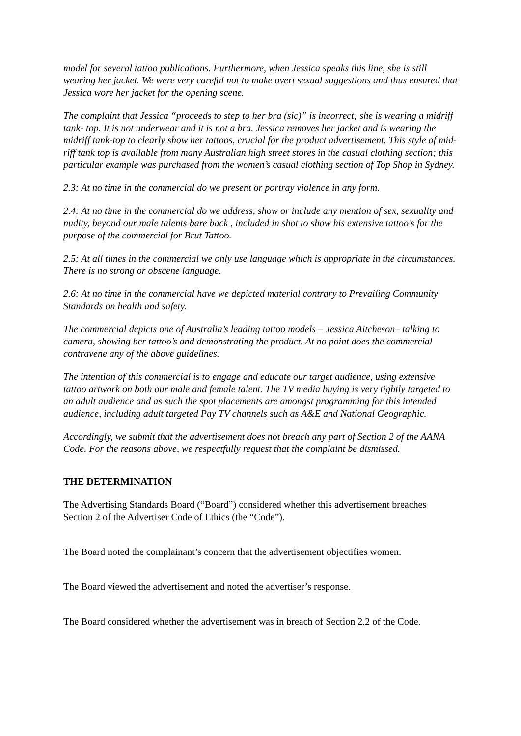model for several tattoo publications. Furthermore, when Jessica speaks this line, she is still wearing her jacket. We were very careful not to make overt sexual suggestions and thus ensured that Jessica wore her jacket for the opening scene.
The complaint that Jessica “proceeds to step to her bra (sic)” is incorrect; she is wearing a midriff tank- top. It is not underwear and it is not a bra. Jessica removes her jacket and is wearing the midriff tank-top to clearly show her tattoos, crucial for the product advertisement. This style of mid-riff tank top is available from many Australian high street stores in the casual clothing section; this particular example was purchased from the women’s casual clothing section of Top Shop in Sydney.
2.3: At no time in the commercial do we present or portray violence in any form.
2.4: At no time in the commercial do we address, show or include any mention of sex, sexuality and nudity, beyond our male talents bare back , included in shot to show his extensive tattoo’s for the purpose of the commercial for Brut Tattoo.
2.5: At all times in the commercial we only use language which is appropriate in the circumstances. There is no strong or obscene language.
2.6: At no time in the commercial have we depicted material contrary to Prevailing Community Standards on health and safety.
The commercial depicts one of Australia’s leading tattoo models – Jessica Aitcheson– talking to camera, showing her tattoo’s and demonstrating the product. At no point does the commercial contravene any of the above guidelines.
The intention of this commercial is to engage and educate our target audience, using extensive tattoo artwork on both our male and female talent. The TV media buying is very tightly targeted to an adult audience and as such the spot placements are amongst programming for this intended audience, including adult targeted Pay TV channels such as A&E and National Geographic.
Accordingly, we submit that the advertisement does not breach any part of Section 2 of the AANA Code. For the reasons above, we respectfully request that the complaint be dismissed.
THE DETERMINATION
The Advertising Standards Board (“Board”) considered whether this advertisement breaches Section 2 of the Advertiser Code of Ethics (the “Code”).
The Board noted the complainant’s concern that the advertisement objectifies women.
The Board viewed the advertisement and noted the advertiser’s response.
The Board considered whether the advertisement was in breach of Section 2.2 of the Code.